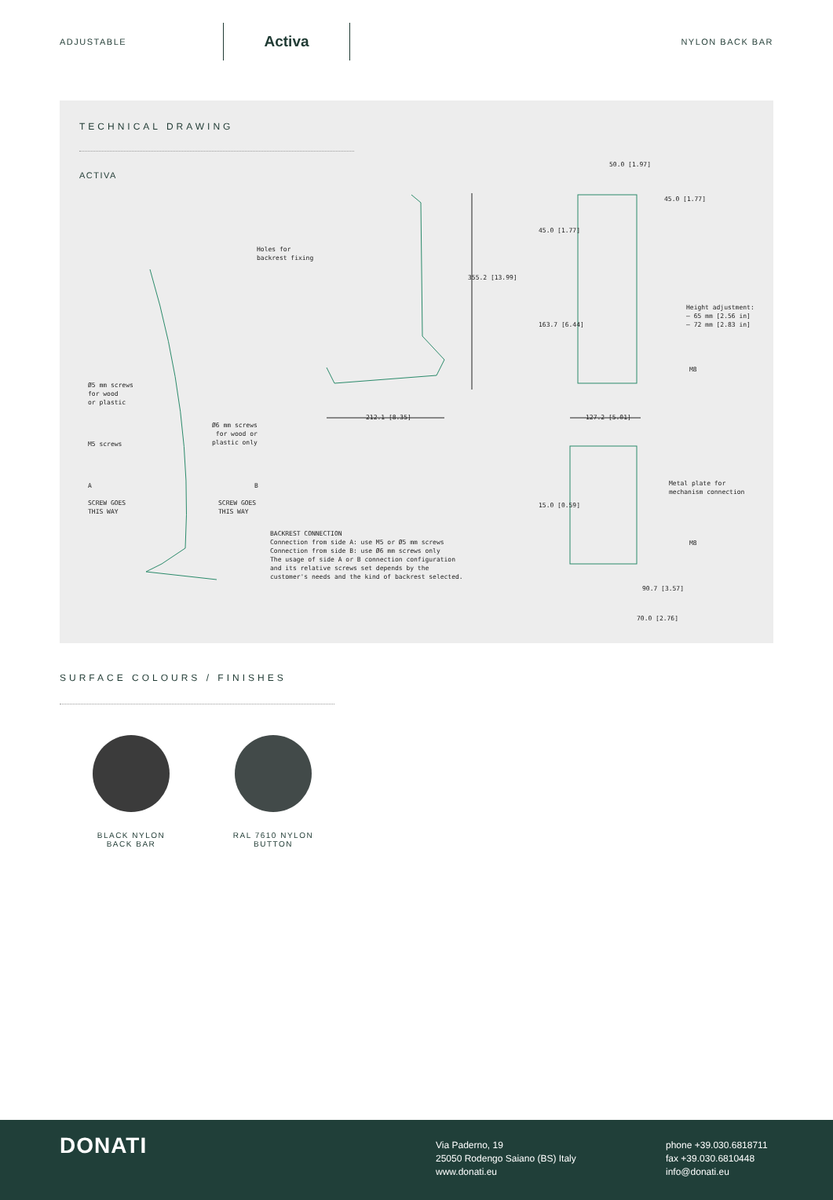ADJUSTABLE
Activa
NYLON BACK BAR
TECHNICAL DRAWING
ACTIVA
50.0 [1.97]
Holes for
backrest fixing
355.2 [13.99]
45.0 [1.77]
45.0 [1.77]
163.7 [6.44]
Height adjustment:
— 65 mm [2.56 in]
— 72 mm [2.83 in]
M8
Ø5 mm screws
for wood
or plastic
212.1 [8.35] 127.2 [5.01]
Ø6 mm screws
for wood or
plastic only
M5 screws
Metal plate for
mechanism connection
A B
SCREW GOES
THIS WAY
SCREW GOES
THIS WAY
15.0 [0.59]
BACKREST CONNECTION
Connection from side A: use M5 or Ø5 mm screws
Connection from side B: use Ø6 mm screws only
The usage of side A or B connection configuration
and its relative screws set depends by the
customer's needs and the kind of backrest selected.
M8
90.7 [3.57]
70.0 [2.76]
SURFACE COLOURS / FINISHES
BLACK NYLON
BACK BAR
RAL 7610 NYLON
BUTTON
DONATI
Via Paderno, 19
25050 Rodengo Saiano (BS) Italy
www.donati.eu
phone +39.030.6818711
fax +39.030.6810448
info@donati.eu